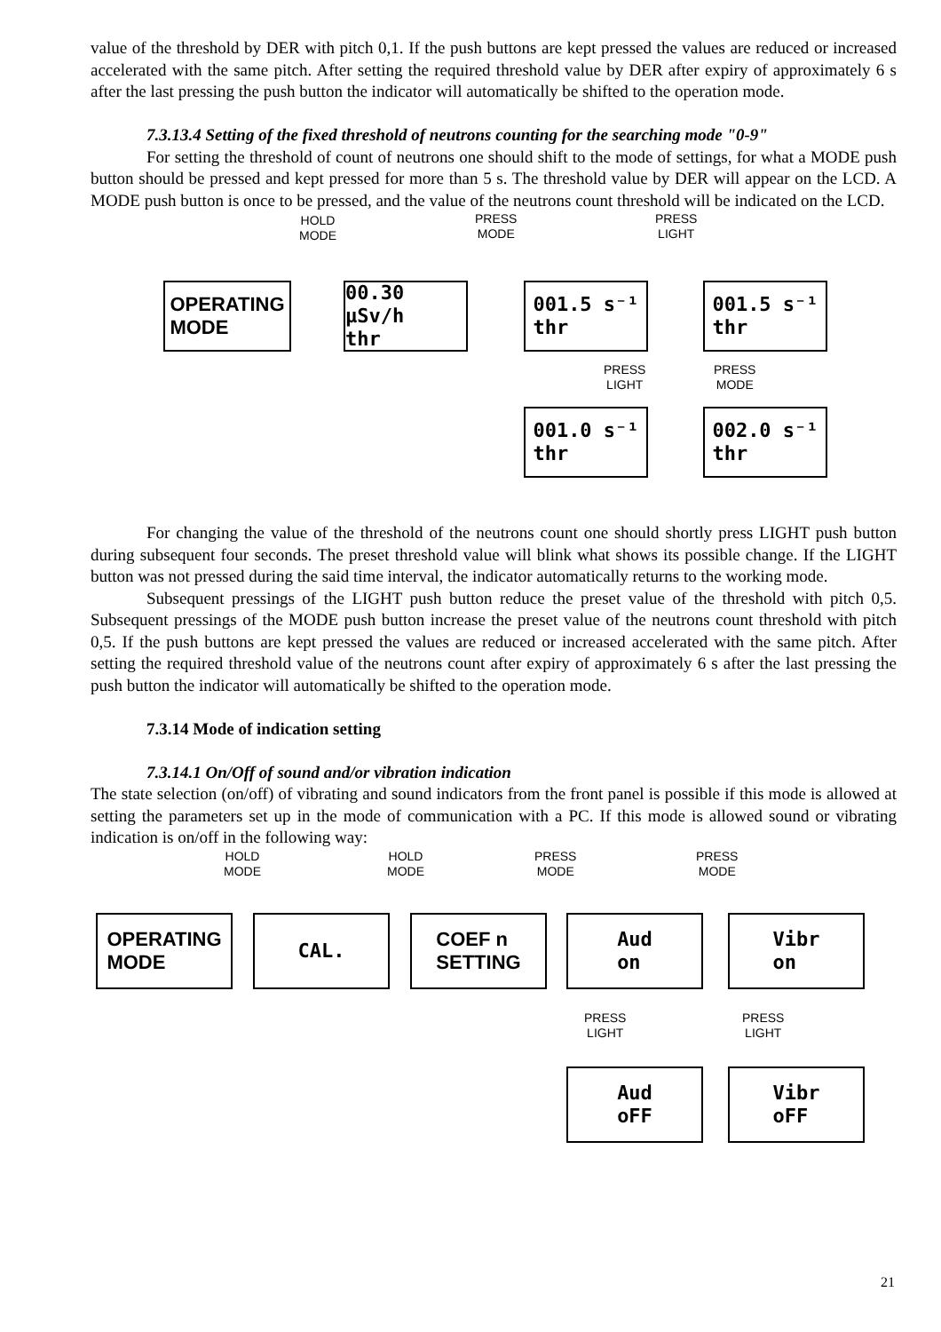value of the threshold by DER with pitch 0,1. If the push buttons are kept pressed the values are reduced or increased accelerated with the same pitch. After setting the required threshold value by DER after expiry of approximately 6 s after the last pressing the push button the indicator will automatically be shifted to the operation mode.
7.3.13.4 Setting of the fixed threshold of neutrons counting for the searching mode "0-9"
For setting the threshold of count of neutrons one should shift to the mode of settings, for what a MODE push button should be pressed and kept pressed for more than 5 s. The threshold value by DER will appear on the LCD. A MODE push button is once to be pressed, and the value of the neutrons count threshold will be indicated on the LCD.
HOLD
MODE
PRESS
MODE
PRESS
LIGHT
OPERATING
MODE
00.30 µSv/h
thr
001.5 s⁻¹
thr
001.5 s⁻¹
thr
PRESS
LIGHT
PRESS
MODE
001.0 s⁻¹
thr
002.0 s⁻¹
thr
For changing the value of the threshold of the neutrons count one should shortly press LIGHT push button during subsequent four seconds. The preset threshold value will blink what shows its possible change. If the LIGHT button was not pressed during the said time interval, the indicator automatically returns to the working mode.
Subsequent pressings of the LIGHT push button reduce the preset value of the threshold with pitch 0,5. Subsequent pressings of the MODE push button increase the preset value of the neutrons count threshold with pitch 0,5. If the push buttons are kept pressed the values are reduced or increased accelerated with the same pitch. After setting the required threshold value of the neutrons count after expiry of approximately 6 s after the last pressing the push button the indicator will automatically be shifted to the operation mode.
7.3.14 Mode of indication setting
7.3.14.1 On/Off of sound and/or vibration indication
The state selection (on/off) of vibrating and sound indicators from the front panel is possible if this mode is allowed at setting the parameters set up in the mode of communication with a PC. If this mode is allowed sound or vibrating indication is on/off in the following way:
HOLD
MODE
HOLD
MODE
PRESS
MODE
PRESS
MODE
OPERATING
MODE
CAL.
COEF n
SETTING
Aud
on
Vibr
on
PRESS
LIGHT
PRESS
LIGHT
Aud
oFF
Vibr
oFF
21